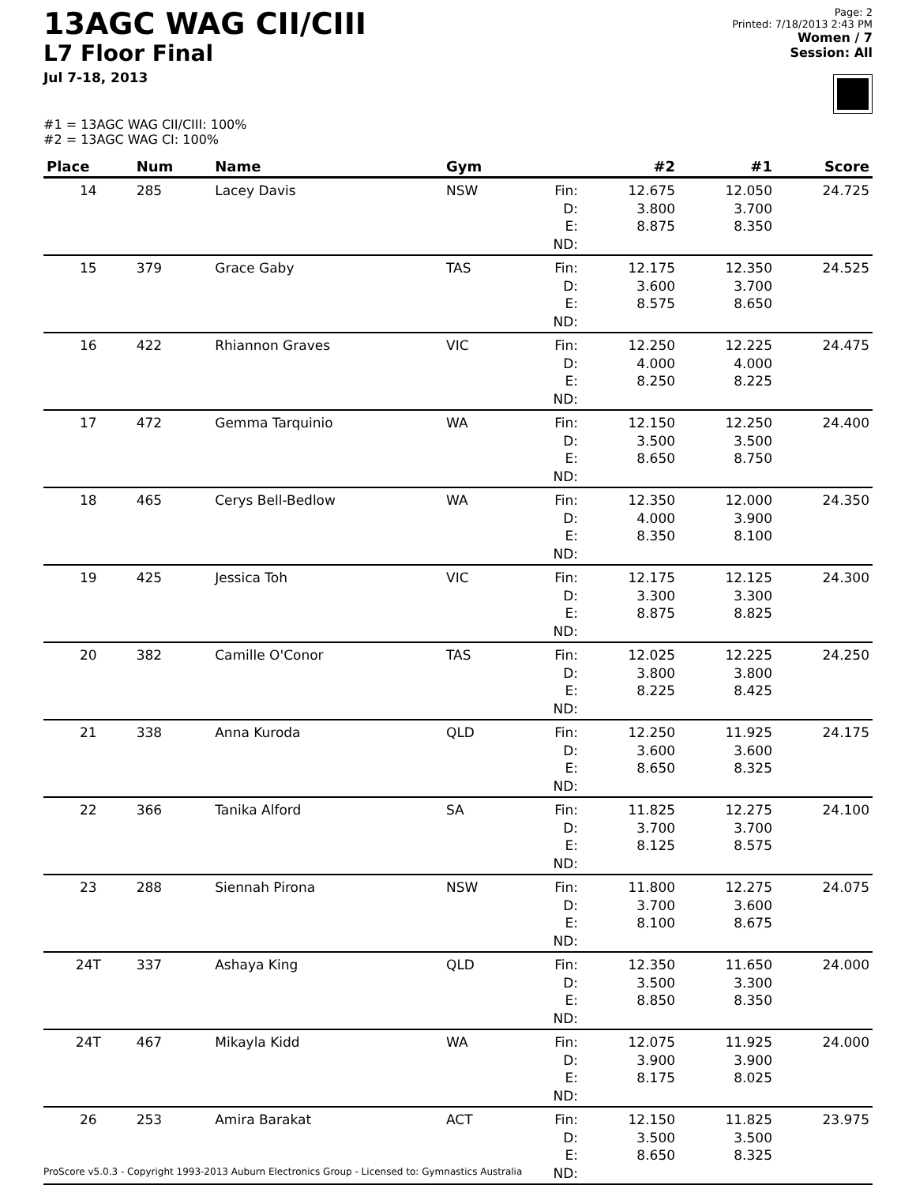13AGC WAG CII/CIII
L7 Floor Final
Jul 7-18, 2013
Page: 2
Printed: 7/18/2013 2:43 PM
Women / 7
Session: All
#1 = 13AGC WAG CII/CIII: 100%
#2 = 13AGC WAG CI: 100%
| Place | Num | Name | Gym | | #2 | #1 | Score |
| --- | --- | --- | --- | --- | --- | --- | --- |
| 14 | 285 | Lacey Davis | NSW | Fin: D: E: ND: | 12.675 3.800 8.875 | 12.050 3.700 8.350 | 24.725 |
| 15 | 379 | Grace Gaby | TAS | Fin: D: E: ND: | 12.175 3.600 8.575 | 12.350 3.700 8.650 | 24.525 |
| 16 | 422 | Rhiannon Graves | VIC | Fin: D: E: ND: | 12.250 4.000 8.250 | 12.225 4.000 8.225 | 24.475 |
| 17 | 472 | Gemma Tarquinio | WA | Fin: D: E: ND: | 12.150 3.500 8.650 | 12.250 3.500 8.750 | 24.400 |
| 18 | 465 | Cerys Bell-Bedlow | WA | Fin: D: E: ND: | 12.350 4.000 8.350 | 12.000 3.900 8.100 | 24.350 |
| 19 | 425 | Jessica Toh | VIC | Fin: D: E: ND: | 12.175 3.300 8.875 | 12.125 3.300 8.825 | 24.300 |
| 20 | 382 | Camille O'Conor | TAS | Fin: D: E: ND: | 12.025 3.800 8.225 | 12.225 3.800 8.425 | 24.250 |
| 21 | 338 | Anna Kuroda | QLD | Fin: D: E: ND: | 12.250 3.600 8.650 | 11.925 3.600 8.325 | 24.175 |
| 22 | 366 | Tanika Alford | SA | Fin: D: E: ND: | 11.825 3.700 8.125 | 12.275 3.700 8.575 | 24.100 |
| 23 | 288 | Siennah Pirona | NSW | Fin: D: E: ND: | 11.800 3.700 8.100 | 12.275 3.600 8.675 | 24.075 |
| 24T | 337 | Ashaya King | QLD | Fin: D: E: ND: | 12.350 3.500 8.850 | 11.650 3.300 8.350 | 24.000 |
| 24T | 467 | Mikayla Kidd | WA | Fin: D: E: ND: | 12.075 3.900 8.175 | 11.925 3.900 8.025 | 24.000 |
| 26 | 253 | Amira Barakat | ACT | Fin: D: E: ND: | 12.150 3.500 8.650 | 11.825 3.500 8.325 | 23.975 |
ProScore v5.0.3 - Copyright 1993-2013 Auburn Electronics Group - Licensed to: Gymnastics Australia